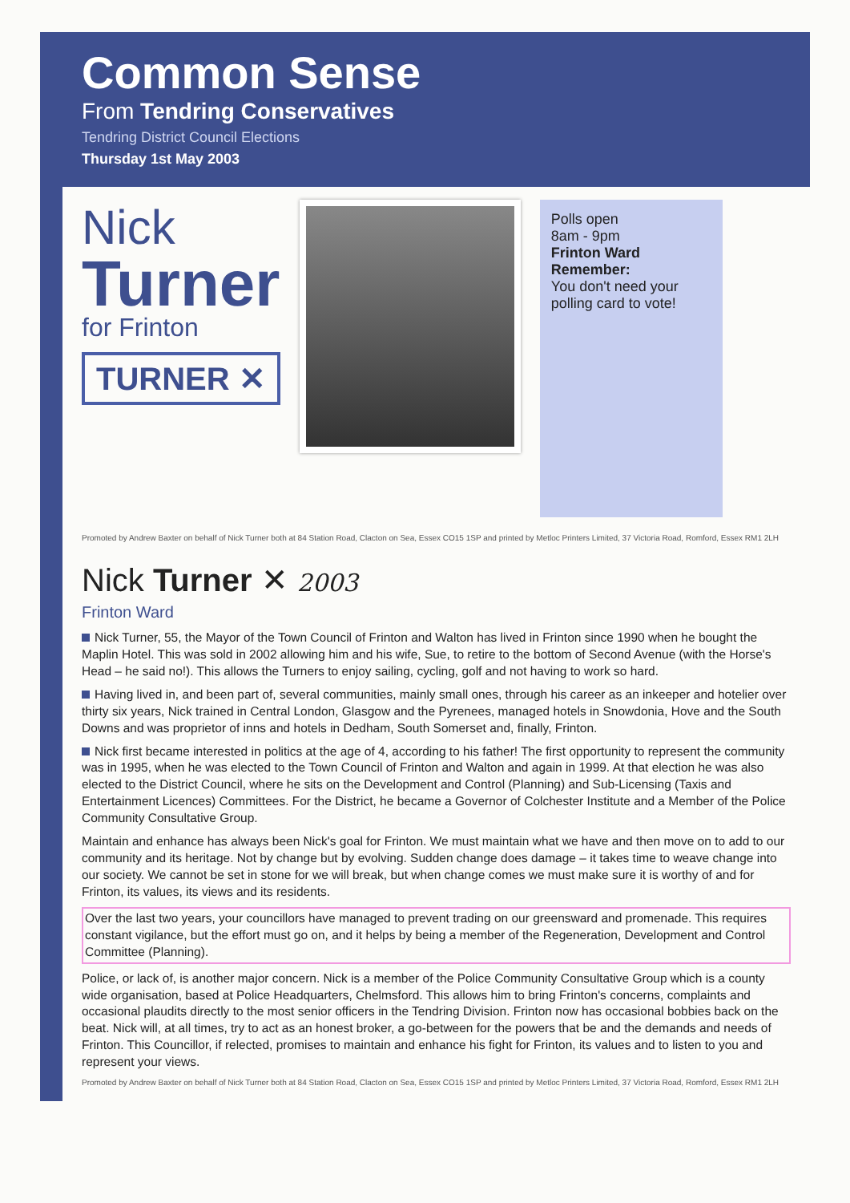Common Sense
From Tendring Conservatives
Tendring District Council Elections
Thursday 1st May 2003
Nick
Turner
for Frinton
TURNER ✕
Polls open
8am - 9pm
Frinton Ward
Remember:
You don't need your polling card to vote!
Promoted by Andrew Baxter on behalf of Nick Turner both at 84 Station Road, Clacton on Sea, Essex CO15 1SP and printed by Metloc Printers Limited, 37 Victoria Road, Romford, Essex RM1 2LH
Nick Turner ✕ 2003
Frinton Ward
Nick Turner, 55, the Mayor of the Town Council of Frinton and Walton has lived in Frinton since 1990 when he bought the Maplin Hotel. This was sold in 2002 allowing him and his wife, Sue, to retire to the bottom of Second Avenue (with the Horse's Head – he said no!). This allows the Turners to enjoy sailing, cycling, golf and not having to work so hard.
Having lived in, and been part of, several communities, mainly small ones, through his career as an inkeeper and hotelier over thirty six years, Nick trained in Central London, Glasgow and the Pyrenees, managed hotels in Snowdonia, Hove and the South Downs and was proprietor of inns and hotels in Dedham, South Somerset and, finally, Frinton.
Nick first became interested in politics at the age of 4, according to his father! The first opportunity to represent the community was in 1995, when he was elected to the Town Council of Frinton and Walton and again in 1999. At that election he was also elected to the District Council, where he sits on the Development and Control (Planning) and Sub-Licensing (Taxis and Entertainment Licences) Committees. For the District, he became a Governor of Colchester Institute and a Member of the Police Community Consultative Group.
Maintain and enhance has always been Nick's goal for Frinton. We must maintain what we have and then move on to add to our community and its heritage. Not by change but by evolving. Sudden change does damage – it takes time to weave change into our society. We cannot be set in stone for we will break, but when change comes we must make sure it is worthy of and for Frinton, its values, its views and its residents.
Over the last two years, your councillors have managed to prevent trading on our greensward and promenade. This requires constant vigilance, but the effort must go on, and it helps by being a member of the Regeneration, Development and Control Committee (Planning).
Police, or lack of, is another major concern. Nick is a member of the Police Community Consultative Group which is a county wide organisation, based at Police Headquarters, Chelmsford. This allows him to bring Frinton's concerns, complaints and occasional plaudits directly to the most senior officers in the Tendring Division. Frinton now has occasional bobbies back on the beat. Nick will, at all times, try to act as an honest broker, a go-between for the powers that be and the demands and needs of Frinton. This Councillor, if relected, promises to maintain and enhance his fight for Frinton, its values and to listen to you and represent your views.
Promoted by Andrew Baxter on behalf of Nick Turner both at 84 Station Road, Clacton on Sea, Essex CO15 1SP and printed by Metloc Printers Limited, 37 Victoria Road, Romford, Essex RM1 2LH